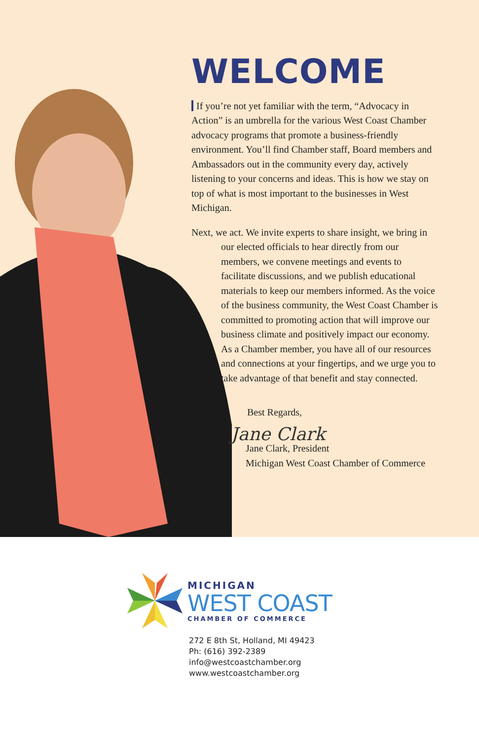WELCOME
If you’re not yet familiar with the term, “Advocacy in Action” is an umbrella for the various West Coast Chamber advocacy programs that promote a business-friendly environment. You’ll find Chamber staff, Board members and Ambassadors out in the community every day, actively listening to your concerns and ideas. This is how we stay on top of what is most important to the businesses in West Michigan.
Next, we act. We invite experts to share insight, we bring in our elected officials to hear directly from our members, we convene meetings and events to facilitate discussions, and we publish educational materials to keep our members informed. As the voice of the business community, the West Coast Chamber is committed to promoting action that will improve our business climate and positively impact our economy. As a Chamber member, you have all of our resources and connections at your fingertips, and we urge you to take advantage of that benefit and stay connected.
Best Regards,
Jane Clark
Jane Clark, President
Michigan West Coast Chamber of Commerce
MICHIGAN
WEST COAST
CHAMBER OF COMMERCE
272 E 8th St, Holland, MI 49423
Ph: (616) 392-2389
info@westcoastchamber.org
www.westcoastchamber.org